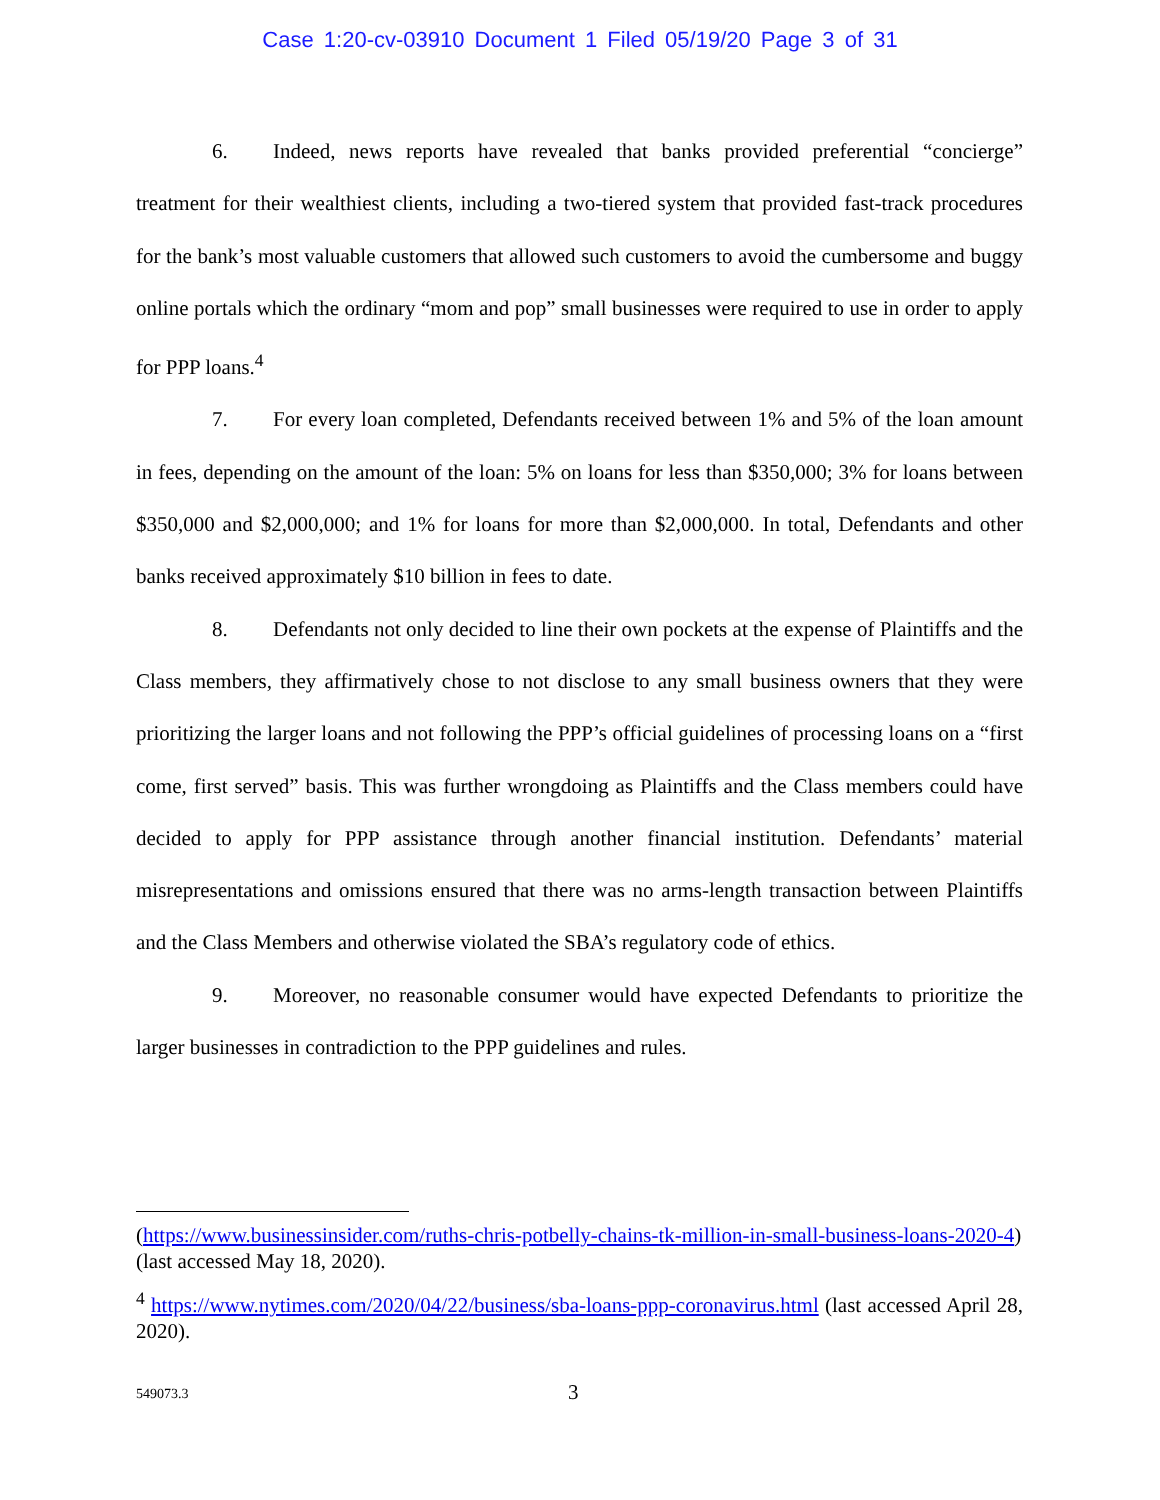Case 1:20-cv-03910 Document 1 Filed 05/19/20 Page 3 of 31
6. Indeed, news reports have revealed that banks provided preferential “concierge” treatment for their wealthiest clients, including a two-tiered system that provided fast-track procedures for the bank’s most valuable customers that allowed such customers to avoid the cumbersome and buggy online portals which the ordinary “mom and pop” small businesses were required to use in order to apply for PPP loans.<sup>4</sup>
7. For every loan completed, Defendants received between 1% and 5% of the loan amount in fees, depending on the amount of the loan: 5% on loans for less than $350,000; 3% for loans between $350,000 and $2,000,000; and 1% for loans for more than $2,000,000. In total, Defendants and other banks received approximately $10 billion in fees to date.
8. Defendants not only decided to line their own pockets at the expense of Plaintiffs and the Class members, they affirmatively chose to not disclose to any small business owners that they were prioritizing the larger loans and not following the PPP’s official guidelines of processing loans on a “first come, first served” basis. This was further wrongdoing as Plaintiffs and the Class members could have decided to apply for PPP assistance through another financial institution. Defendants’ material misrepresentations and omissions ensured that there was no arms-length transaction between Plaintiffs and the Class Members and otherwise violated the SBA’s regulatory code of ethics.
9. Moreover, no reasonable consumer would have expected Defendants to prioritize the larger businesses in contradiction to the PPP guidelines and rules.
(https://www.businessinsider.com/ruths-chris-potbelly-chains-tk-million-in-small-business-loans-2020-4) (last accessed May 18, 2020).
<sup>4</sup> https://www.nytimes.com/2020/04/22/business/sba-loans-ppp-coronavirus.html (last accessed April 28, 2020).
549073.3 3